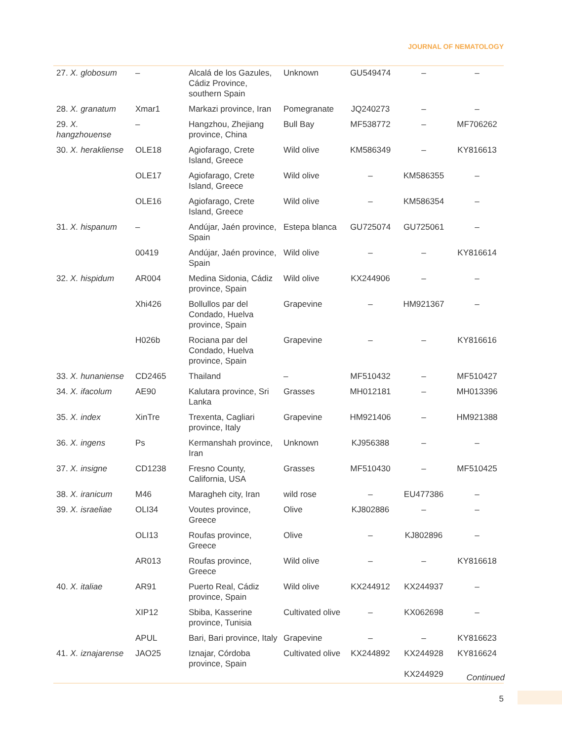JOURNAL OF NEMATOLOGY
| 27. X. globosum | – | Alcalá de los Gazules, Cádiz Province, southern Spain | Unknown | GU549474 | – | – |
| 28. X. granatum | Xmar1 | Markazi province, Iran | Pomegranate | JQ240273 | – | – |
| 29. X. hangzhouense | – | Hangzhou, Zhejiang province, China | Bull Bay | MF538772 | – | MF706262 |
| 30. X. herakliense | OLE18 | Agiofarago, Crete Island, Greece | Wild olive | KM586349 | – | KY816613 |
| | OLE17 | Agiofarago, Crete Island, Greece | Wild olive | – | KM586355 | – |
| | OLE16 | Agiofarago, Crete Island, Greece | Wild olive | – | KM586354 | – |
| 31. X. hispanum | – | Andújar, Jaén province, Spain | Estepa blanca | GU725074 | GU725061 | – |
| | 00419 | Andújar, Jaén province, Spain | Wild olive | – | – | KY816614 |
| 32. X. hispidum | AR004 | Medina Sidonia, Cádiz province, Spain | Wild olive | KX244906 | – | – |
| | Xhi426 | Bollullos par del Condado, Huelva province, Spain | Grapevine | – | HM921367 | – |
| | H026b | Rociana par del Condado, Huelva province, Spain | Grapevine | – | – | KY816616 |
| 33. X. hunaniense | CD2465 | Thailand | – | MF510432 | – | MF510427 |
| 34. X. ifacolum | AE90 | Kalutara province, Sri Lanka | Grasses | MH012181 | – | MH013396 |
| 35. X. index | XinTre | Trexenta, Cagliari province, Italy | Grapevine | HM921406 | – | HM921388 |
| 36. X. ingens | Ps | Kermanshah province, Iran | Unknown | KJ956388 | – | – |
| 37. X. insigne | CD1238 | Fresno County, California, USA | Grasses | MF510430 | – | MF510425 |
| 38. X. iranicum | M46 | Maragheh city, Iran | wild rose | – | EU477386 | – |
| 39. X. israeliae | OLI34 | Voutes province, Greece | Olive | KJ802886 | – | – |
| | OLI13 | Roufas province, Greece | Olive | – | KJ802896 | – |
| | AR013 | Roufas province, Greece | Wild olive | – | – | KY816618 |
| 40. X. italiae | AR91 | Puerto Real, Cádiz province, Spain | Wild olive | KX244912 | KX244937 | – |
| | XIP12 | Sbiba, Kasserine province, Tunisia | Cultivated olive | – | KX062698 | – |
| | APUL | Bari, Bari province, Italy | Grapevine | – | – | KY816623 |
| 41. X. iznajarense | JAO25 | Iznajar, Córdoba province, Spain | Cultivated olive | KX244892 | KX244928 KX244929 | KY816624 |
Continued
5